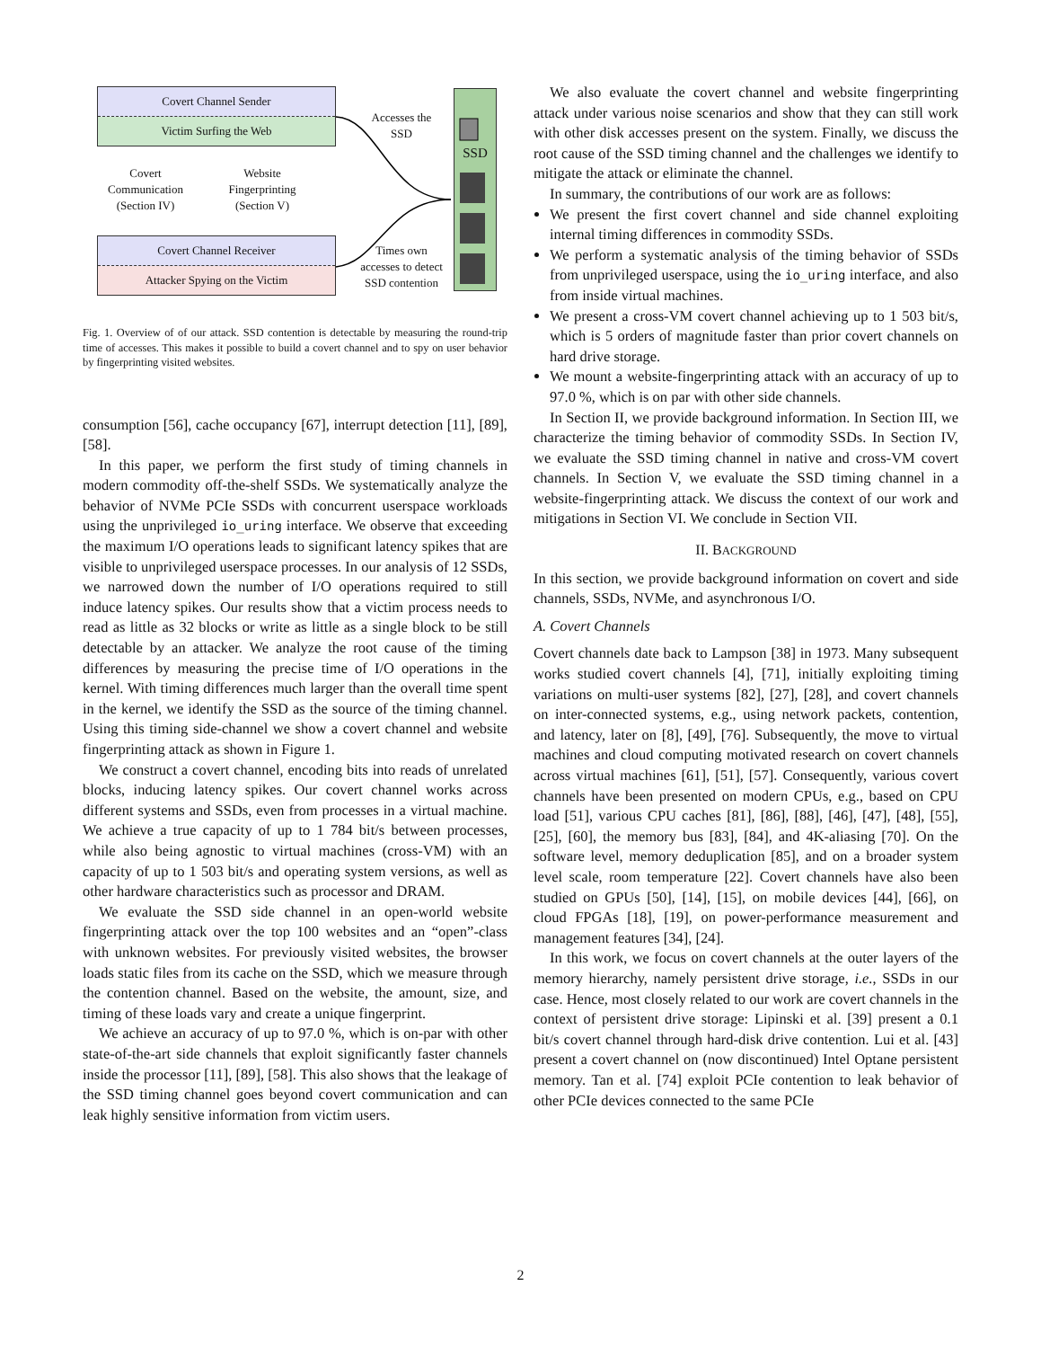Covert Channel Sender
Victim Surfing the Web
Covert Channel Receiver
Attacker Spying on the Victim
Covert
Communication
(Section IV)
Website
Fingerprinting
(Section V)
Accesses the
SSD
Times own
accesses to detect
SSD contention
SSD
Fig. 1. Overview of of our attack. SSD contention is detectable by measuring the round-trip time of accesses. This makes it possible to build a covert channel and to spy on user behavior by fingerprinting visited websites.
consumption [56], cache occupancy [67], interrupt detection [11], [89], [58].
In this paper, we perform the first study of timing channels in modern commodity off-the-shelf SSDs. We systematically analyze the behavior of NVMe PCIe SSDs with concurrent userspace workloads using the unprivileged io_uring interface. We observe that exceeding the maximum I/O operations leads to significant latency spikes that are visible to unprivileged userspace processes. In our analysis of 12 SSDs, we narrowed down the number of I/O operations required to still induce latency spikes. Our results show that a victim process needs to read as little as 32 blocks or write as little as a single block to be still detectable by an attacker. We analyze the root cause of the timing differences by measuring the precise time of I/O operations in the kernel. With timing differences much larger than the overall time spent in the kernel, we identify the SSD as the source of the timing channel. Using this timing side-channel we show a covert channel and website fingerprinting attack as shown in Figure 1.
We construct a covert channel, encoding bits into reads of unrelated blocks, inducing latency spikes. Our covert channel works across different systems and SSDs, even from processes in a virtual machine. We achieve a true capacity of up to 1 784 bit/s between processes, while also being agnostic to virtual machines (cross-VM) with an capacity of up to 1 503 bit/s and operating system versions, as well as other hardware characteristics such as processor and DRAM.
We evaluate the SSD side channel in an open-world website fingerprinting attack over the top 100 websites and an “open”-class with unknown websites. For previously visited websites, the browser loads static files from its cache on the SSD, which we measure through the contention channel. Based on the website, the amount, size, and timing of these loads vary and create a unique fingerprint.
We achieve an accuracy of up to 97.0 %, which is on-par with other state-of-the-art side channels that exploit significantly faster channels inside the processor [11], [89], [58]. This also shows that the leakage of the SSD timing channel goes beyond covert communication and can leak highly sensitive information from victim users.
We also evaluate the covert channel and website fingerprinting attack under various noise scenarios and show that they can still work with other disk accesses present on the system. Finally, we discuss the root cause of the SSD timing channel and the challenges we identify to mitigate the attack or eliminate the channel.
In summary, the contributions of our work are as follows:
We present the first covert channel and side channel exploiting internal timing differences in commodity SSDs.
We perform a systematic analysis of the timing behavior of SSDs from unprivileged userspace, using the io_uring interface, and also from inside virtual machines.
We present a cross-VM covert channel achieving up to 1 503 bit/s, which is 5 orders of magnitude faster than prior covert channels on hard drive storage.
We mount a website-fingerprinting attack with an accuracy of up to 97.0 %, which is on par with other side channels.
In Section II, we provide background information. In Section III, we characterize the timing behavior of commodity SSDs. In Section IV, we evaluate the SSD timing channel in native and cross-VM covert channels. In Section V, we evaluate the SSD timing channel in a website-fingerprinting attack. We discuss the context of our work and mitigations in Section VI. We conclude in Section VII.
II. BACKGROUND
In this section, we provide background information on covert and side channels, SSDs, NVMe, and asynchronous I/O.
A. Covert Channels
Covert channels date back to Lampson [38] in 1973. Many subsequent works studied covert channels [4], [71], initially exploiting timing variations on multi-user systems [82], [27], [28], and covert channels on inter-connected systems, e.g., using network packets, contention, and latency, later on [8], [49], [76]. Subsequently, the move to virtual machines and cloud computing motivated research on covert channels across virtual machines [61], [51], [57]. Consequently, various covert channels have been presented on modern CPUs, e.g., based on CPU load [51], various CPU caches [81], [86], [88], [46], [47], [48], [55], [25], [60], the memory bus [83], [84], and 4K-aliasing [70]. On the software level, memory deduplication [85], and on a broader system level scale, room temperature [22]. Covert channels have also been studied on GPUs [50], [14], [15], on mobile devices [44], [66], on cloud FPGAs [18], [19], on power-performance measurement and management features [34], [24].
In this work, we focus on covert channels at the outer layers of the memory hierarchy, namely persistent drive storage, i.e., SSDs in our case. Hence, most closely related to our work are covert channels in the context of persistent drive storage: Lipinski et al. [39] present a 0.1 bit/s covert channel through hard-disk drive contention. Lui et al. [43] present a covert channel on (now discontinued) Intel Optane persistent memory. Tan et al. [74] exploit PCIe contention to leak behavior of other PCIe devices connected to the same PCIe
2